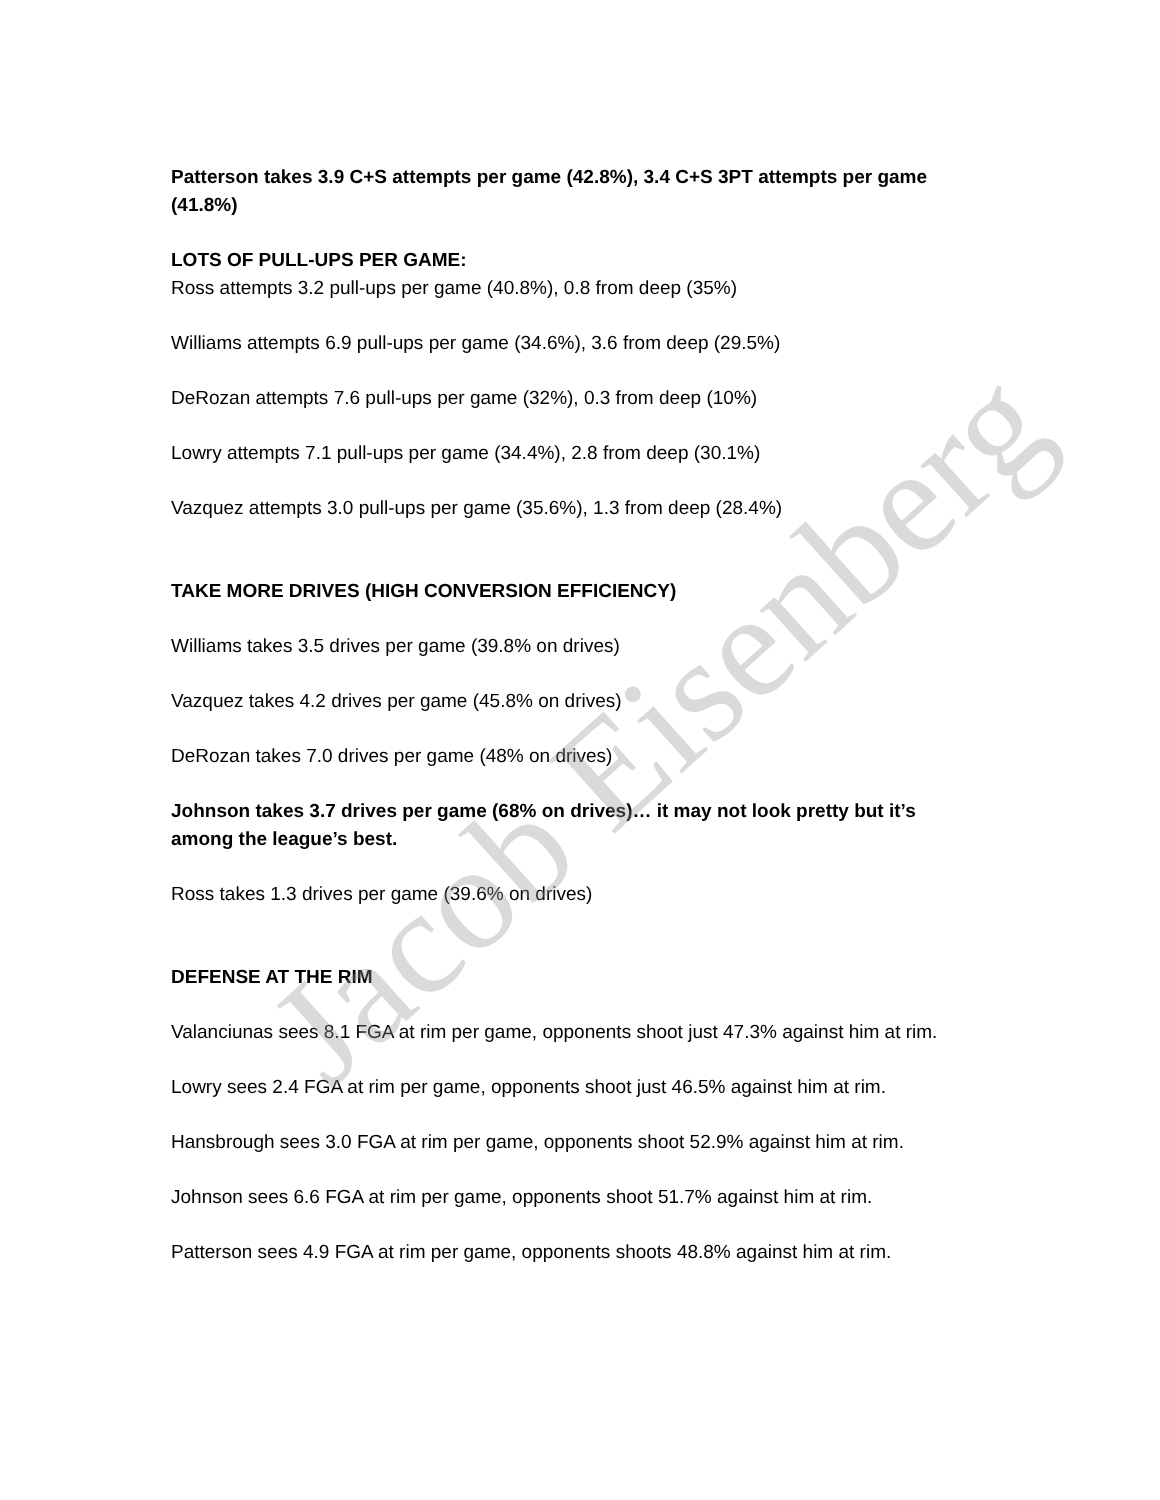Patterson takes 3.9 C+S attempts per game (42.8%), 3.4 C+S 3PT attempts per game (41.8%)
LOTS OF PULL-UPS PER GAME:
Ross attempts 3.2 pull-ups per game (40.8%), 0.8 from deep (35%)
Williams attempts 6.9 pull-ups per game (34.6%), 3.6 from deep (29.5%)
DeRozan attempts 7.6 pull-ups per game (32%), 0.3 from deep (10%)
Lowry attempts 7.1 pull-ups per game (34.4%), 2.8 from deep (30.1%)
Vazquez attempts 3.0 pull-ups per game (35.6%), 1.3 from deep (28.4%)
TAKE MORE DRIVES (HIGH CONVERSION EFFICIENCY)
Williams takes 3.5 drives per game (39.8% on drives)
Vazquez takes 4.2 drives per game (45.8% on drives)
DeRozan takes 7.0 drives per game (48% on drives)
Johnson takes 3.7 drives per game (68% on drives)… it may not look pretty but it’s among the league’s best.
Ross takes 1.3 drives per game (39.6% on drives)
DEFENSE AT THE RIM
Valanciunas sees 8.1 FGA at rim per game, opponents shoot just 47.3% against him at rim.
Lowry sees 2.4 FGA at rim per game, opponents shoot just 46.5% against him at rim.
Hansbrough sees 3.0 FGA at rim per game, opponents shoot 52.9% against him at rim.
Johnson sees 6.6 FGA at rim per game, opponents shoot 51.7% against him at rim.
Patterson sees 4.9 FGA at rim per game, opponents shoots 48.8% against him at rim.
Jacob Eisenberg